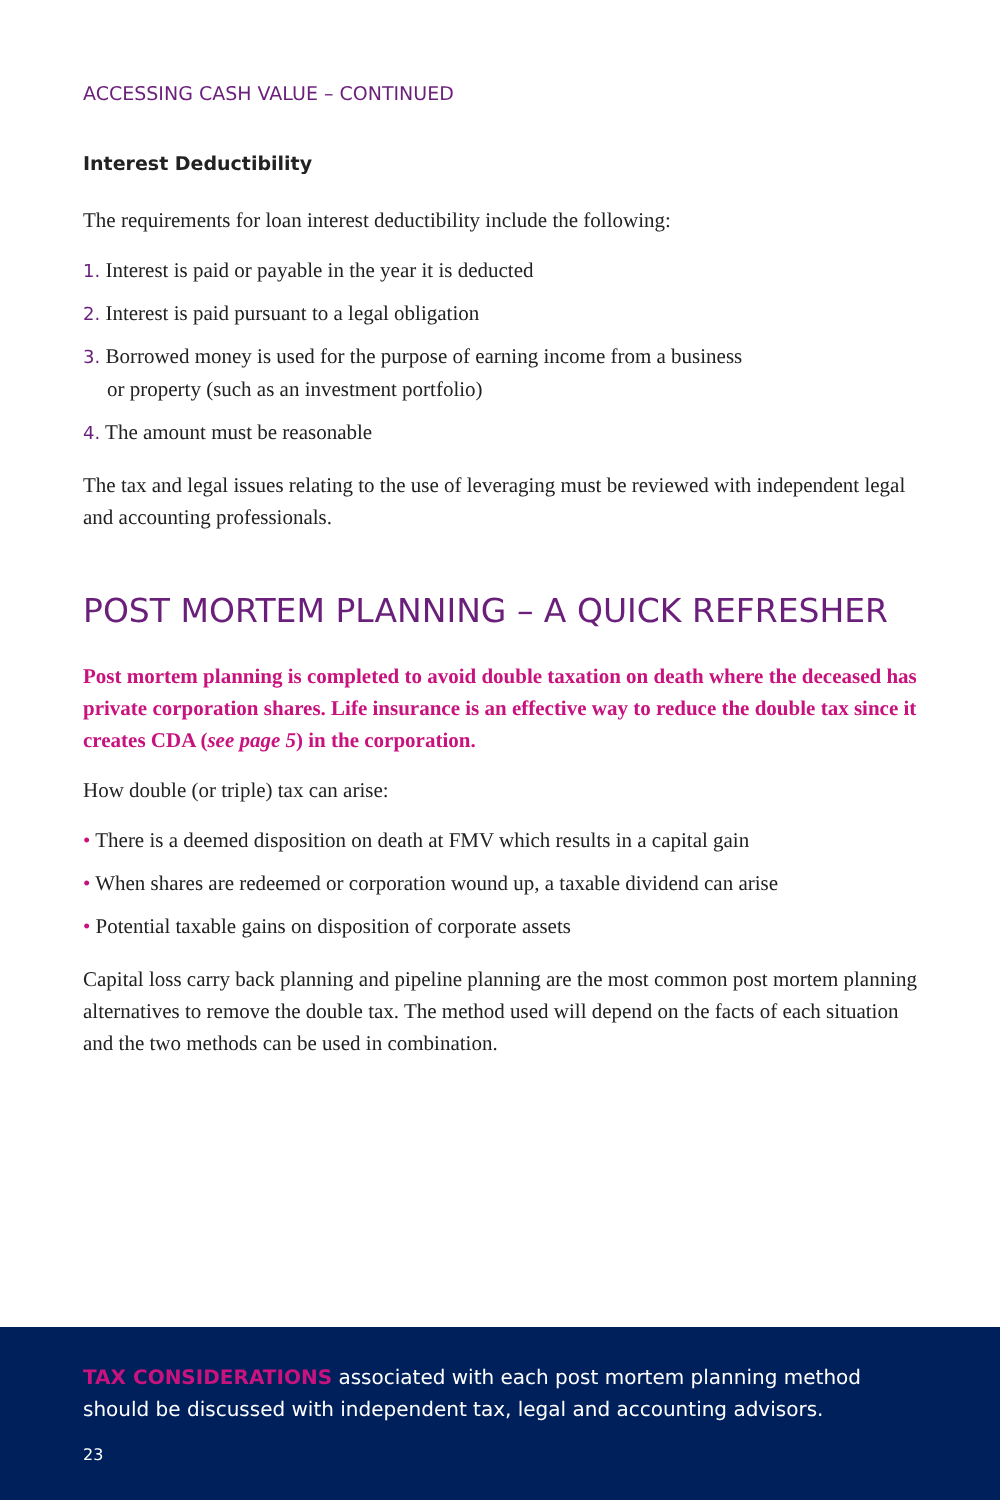ACCESSING CASH VALUE – CONTINUED
Interest Deductibility
The requirements for loan interest deductibility include the following:
1. Interest is paid or payable in the year it is deducted
2. Interest is paid pursuant to a legal obligation
3. Borrowed money is used for the purpose of earning income from a business
or property (such as an investment portfolio)
4. The amount must be reasonable
The tax and legal issues relating to the use of leveraging must be reviewed with independent legal and accounting professionals.
POST MORTEM PLANNING – A QUICK REFRESHER
Post mortem planning is completed to avoid double taxation on death where the deceased has private corporation shares. Life insurance is an effective way to reduce the double tax since it creates CDA (see page 5) in the corporation.
How double (or triple) tax can arise:
• There is a deemed disposition on death at FMV which results in a capital gain
• When shares are redeemed or corporation wound up, a taxable dividend can arise
• Potential taxable gains on disposition of corporate assets
Capital loss carry back planning and pipeline planning are the most common post mortem planning alternatives to remove the double tax. The method used will depend on the facts of each situation and the two methods can be used in combination.
TAX CONSIDERATIONS associated with each post mortem planning method should be discussed with independent tax, legal and accounting advisors.
23